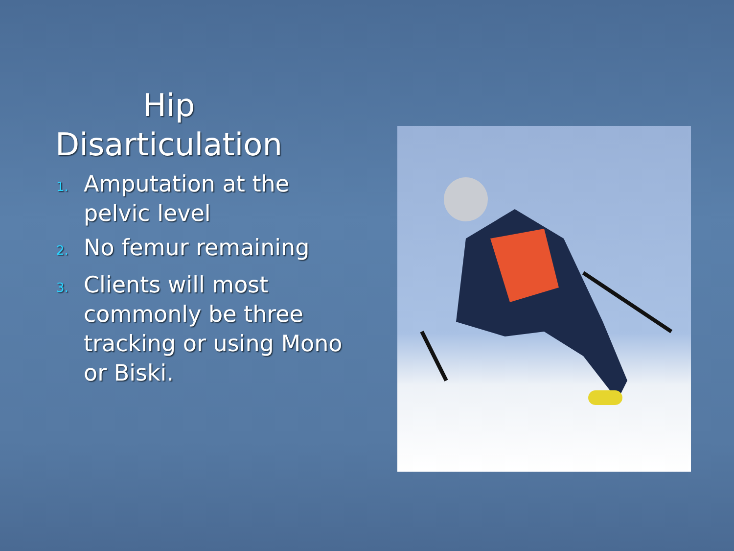Hip
Disarticulation
1. Amputation at the pelvic level
2. No femur remaining
3. Clients will most commonly be three tracking or using Mono or Biski.